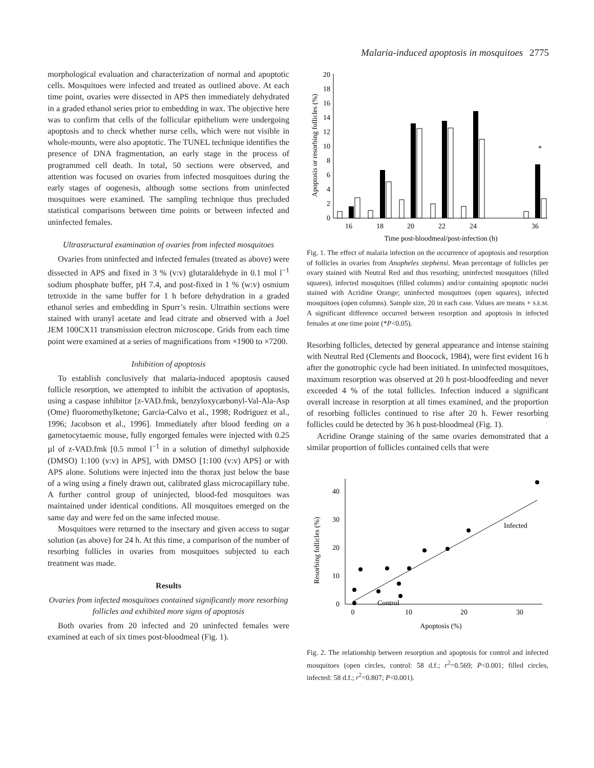Malaria-induced apoptosis in mosquitoes 2775
morphological evaluation and characterization of normal and apoptotic cells. Mosquitoes were infected and treated as outlined above. At each time point, ovaries were dissected in APS then immediately dehydrated in a graded ethanol series prior to embedding in wax. The objective here was to confirm that cells of the follicular epithelium were undergoing apoptosis and to check whether nurse cells, which were not visible in whole-mounts, were also apoptotic. The TUNEL technique identifies the presence of DNA fragmentation, an early stage in the process of programmed cell death. In total, 50 sections were observed, and attention was focused on ovaries from infected mosquitoes during the early stages of oogenesis, although some sections from uninfected mosquitoes were examined. The sampling technique thus precluded statistical comparisons between time points or between infected and uninfected females.
Ultrastructural examination of ovaries from infected mosquitoes
Ovaries from uninfected and infected females (treated as above) were dissected in APS and fixed in 3 % (v:v) glutaraldehyde in 0.1 mol l<sup>−1</sup> sodium phosphate buffer, pH 7.4, and post-fixed in 1 % (w:v) osmium tetroxide in the same buffer for 1 h before dehydration in a graded ethanol series and embedding in Spurr’s resin. Ultrathin sections were stained with uranyl acetate and lead citrate and observed with a Joel JEM 100CX11 transmission electron microscope. Grids from each time point were examined at a series of magnifications from ×1900 to ×7200.
Inhibition of apoptosis
To establish conclusively that malaria-induced apoptosis caused follicle resorption, we attempted to inhibit the activation of apoptosis, using a caspase inhibitor [z-VAD.fmk, benzyloxycarbonyl-Val-Ala-Asp (Ome) fluoromethylketone; Garcia-Calvo et al., 1998; Rodriguez et al., 1996; Jacobson et al., 1996]. Immediately after blood feeding on a gametocytaemic mouse, fully engorged females were injected with 0.25 µl of z-VAD.fmk [0.5 mmol l<sup>−1</sup> in a solution of dimethyl sulphoxide (DMSO) 1:100 (v:v) in APS], with DMSO [1:100 (v:v) APS] or with APS alone. Solutions were injected into the thorax just below the base of a wing using a finely drawn out, calibrated glass microcapillary tube. A further control group of uninjected, blood-fed mosquitoes was maintained under identical conditions. All mosquitoes emerged on the same day and were fed on the same infected mouse.
Mosquitoes were returned to the insectary and given access to sugar solution (as above) for 24 h. At this time, a comparison of the number of resorbing follicles in ovaries from mosquitoes subjected to each treatment was made.
Results
Ovaries from infected mosquitoes contained significantly more resorbing follicles and exhibited more signs of apoptosis
Both ovaries from 20 infected and 20 uninfected females were examined at each of six times post-bloodmeal (Fig. 1).
Apoptosis or resorbing follicles (%)
0
2
4
6
8
10
12
14
16
18
20
*
16
18
20
22
24
36
Time post-bloodmeal/post-infection (h)
Fig. 1. The effect of malaria infection on the occurrence of apoptosis and resorption of follicles in ovaries from Anopheles stephensi. Mean percentage of follicles per ovary stained with Neutral Red and thus resorbing; uninfected mosquitoes (filled squares), infected mosquitoes (filled columns) and/or containing apoptotic nuclei stained with Acridine Orange; uninfected mosquitoes (open squares), infected mosquitoes (open columns). Sample size, 20 in each case. Values are means + S.E.M. A significant difference occurred between resorption and apoptosis in infected females at one time point (*P<0.05).
Resorbing follicles, detected by general appearance and intense staining with Neutral Red (Clements and Boocock, 1984), were first evident 16 h after the gonotrophic cycle had been initiated. In uninfected mosquitoes, maximum resorption was observed at 20 h post-bloodfeeding and never exceeded 4 % of the total follicles. Infection induced a significant overall increase in resorption at all times examined, and the proportion of resorbing follicles continued to rise after 20 h. Fewer resorbing follicles could be detected by 36 h post-bloodmeal (Fig. 1).
Acridine Orange staining of the same ovaries demonstrated that a similar proportion of follicles contained cells that were
Resorbing follicles (%)
0
10
20
30
40
Infected
Control
0
10
20
30
Apoptosis (%)
Fig. 2. The relationship between resorption and apoptosis for control and infected mosquitoes (open circles, control: 58 d.f.; r<sup>2</sup>=0.569; P<0.001; filled circles, infected: 58 d.f.; r<sup>2</sup>=0.807; P<0.001).